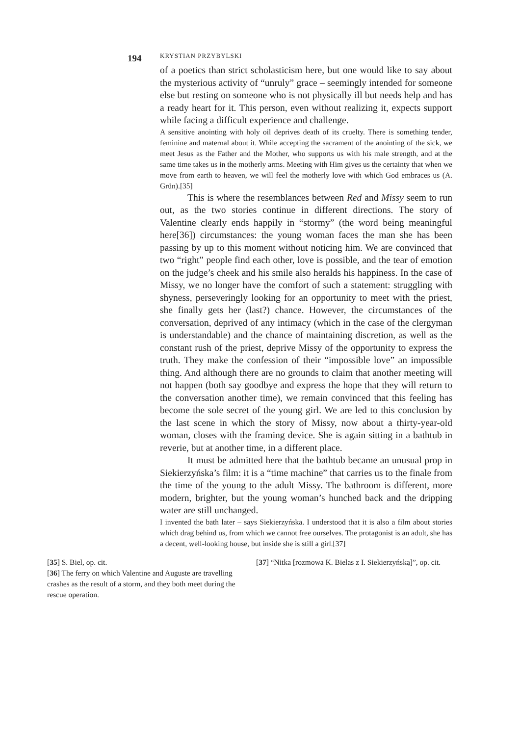194 KRYSTIAN PRZYBYLSKI
of a poetics than strict scholasticism here, but one would like to say about the mysterious activity of “unruly” grace – seemingly intended for someone else but resting on someone who is not physically ill but needs help and has a ready heart for it. This person, even without realizing it, expects support while facing a difficult experience and challenge.
A sensitive anointing with holy oil deprives death of its cruelty. There is something tender, feminine and maternal about it. While accepting the sacrament of the anointing of the sick, we meet Jesus as the Father and the Mother, who supports us with his male strength, and at the same time takes us in the motherly arms. Meeting with Him gives us the certainty that when we move from earth to heaven, we will feel the motherly love with which God embraces us (A. Grün).[35]
This is where the resemblances between Red and Missy seem to run out, as the two stories continue in different directions. The story of Valentine clearly ends happily in “stormy” (the word being meaningful here[36]) circumstances: the young woman faces the man she has been passing by up to this moment without noticing him. We are convinced that two “right” people find each other, love is possible, and the tear of emotion on the judge’s cheek and his smile also heralds his happiness. In the case of Missy, we no longer have the comfort of such a statement: struggling with shyness, perseveringly looking for an opportunity to meet with the priest, she finally gets her (last?) chance. However, the circumstances of the conversation, deprived of any intimacy (which in the case of the clergyman is understandable) and the chance of maintaining discretion, as well as the constant rush of the priest, deprive Missy of the opportunity to express the truth. They make the confession of their “impossible love” an impossible thing. And although there are no grounds to claim that another meeting will not happen (both say goodbye and express the hope that they will return to the conversation another time), we remain convinced that this feeling has become the sole secret of the young girl. We are led to this conclusion by the last scene in which the story of Missy, now about a thirty-year-old woman, closes with the framing device. She is again sitting in a bathtub in reverie, but at another time, in a different place.
It must be admitted here that the bathtub became an unusual prop in Siekierzyńska’s film: it is a “time machine” that carries us to the finale from the time of the young to the adult Missy. The bathroom is different, more modern, brighter, but the young woman’s hunched back and the dripping water are still unchanged.
I invented the bath later – says Siekierzyńska. I understood that it is also a film about stories which drag behind us, from which we cannot free ourselves. The protagonist is an adult, she has a decent, well-looking house, but inside she is still a girl.[37]
[35] S. Biel, op. cit.
[36] The ferry on which Valentine and Auguste are travelling crashes as the result of a storm, and they both meet during the rescue operation.
[37] “Nitka [rozmowa K. Bielas z I. Siekierzyńską]”, op. cit.